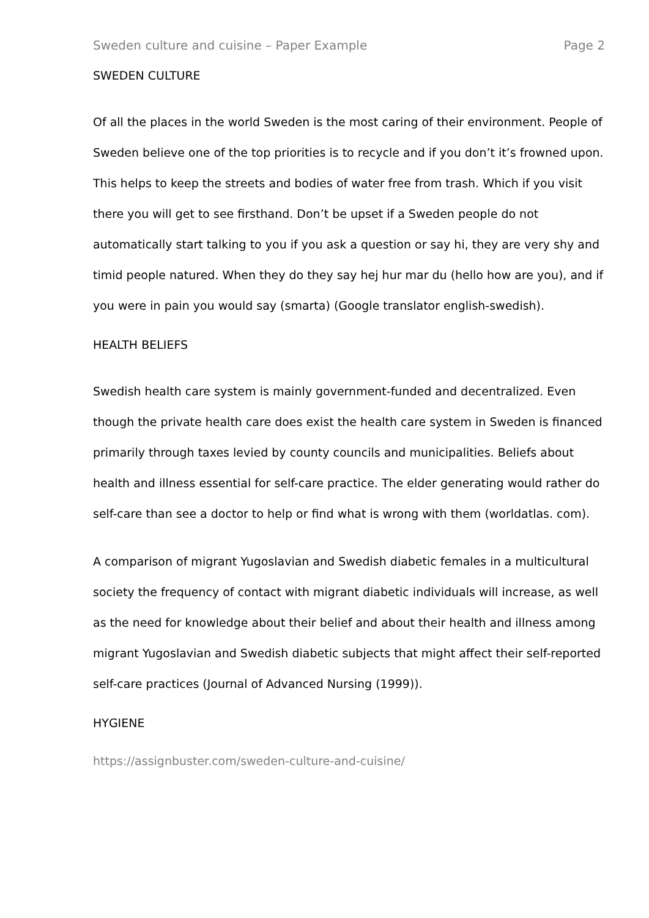Sweden culture and cuisine – Paper Example Page 2
SWEDEN CULTURE
Of all the places in the world Sweden is the most caring of their environment. People of Sweden believe one of the top priorities is to recycle and if you don’t it’s frowned upon. This helps to keep the streets and bodies of water free from trash. Which if you visit there you will get to see firsthand. Don’t be upset if a Sweden people do not automatically start talking to you if you ask a question or say hi, they are very shy and timid people natured. When they do they say hej hur mar du (hello how are you), and if you were in pain you would say (smarta) (Google translator english-swedish).
HEALTH BELIEFS
Swedish health care system is mainly government-funded and decentralized. Even though the private health care does exist the health care system in Sweden is financed primarily through taxes levied by county councils and municipalities. Beliefs about health and illness essential for self-care practice. The elder generating would rather do self-care than see a doctor to help or find what is wrong with them (worldatlas. com).
A comparison of migrant Yugoslavian and Swedish diabetic females in a multicultural society the frequency of contact with migrant diabetic individuals will increase, as well as the need for knowledge about their belief and about their health and illness among migrant Yugoslavian and Swedish diabetic subjects that might affect their self-reported self-care practices (Journal of Advanced Nursing (1999)).
HYGIENE
https://assignbuster.com/sweden-culture-and-cuisine/